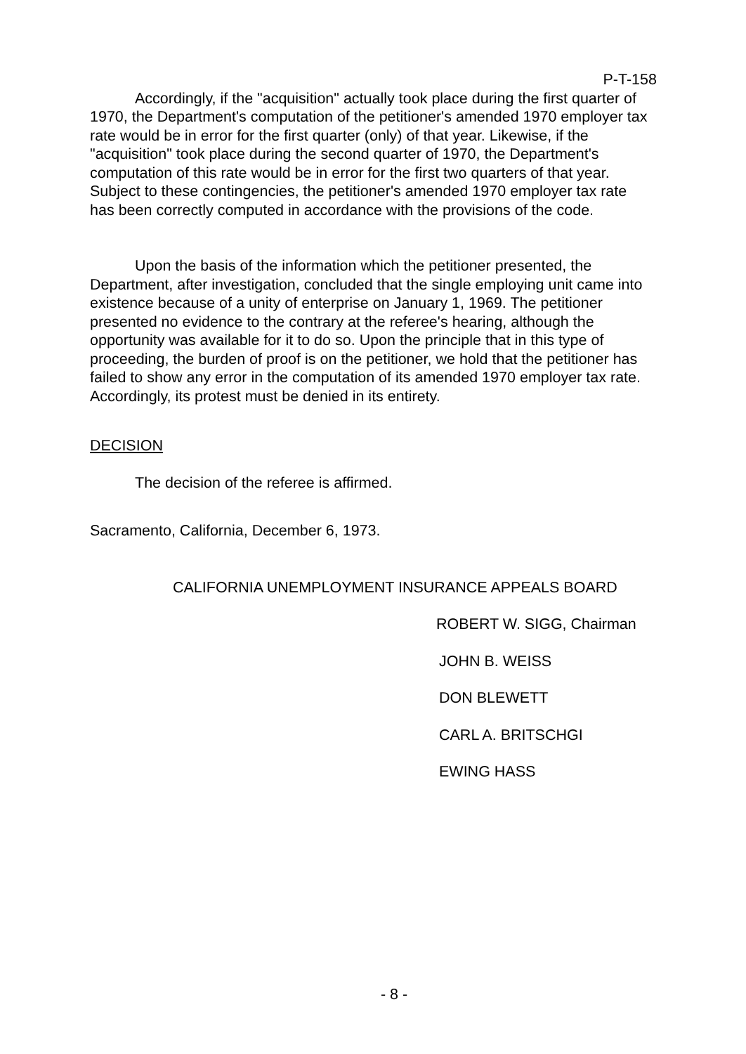P-T-158
Accordingly, if the "acquisition" actually took place during the first quarter of 1970, the Department's computation of the petitioner's amended 1970 employer tax rate would be in error for the first quarter (only) of that year. Likewise, if the "acquisition" took place during the second quarter of 1970, the Department's computation of this rate would be in error for the first two quarters of that year. Subject to these contingencies, the petitioner's amended 1970 employer tax rate has been correctly computed in accordance with the provisions of the code.
Upon the basis of the information which the petitioner presented, the Department, after investigation, concluded that the single employing unit came into existence because of a unity of enterprise on January 1, 1969. The petitioner presented no evidence to the contrary at the referee's hearing, although the opportunity was available for it to do so. Upon the principle that in this type of proceeding, the burden of proof is on the petitioner, we hold that the petitioner has failed to show any error in the computation of its amended 1970 employer tax rate. Accordingly, its protest must be denied in its entirety.
DECISION
The decision of the referee is affirmed.
Sacramento, California, December 6, 1973.
CALIFORNIA UNEMPLOYMENT INSURANCE APPEALS BOARD
ROBERT W. SIGG, Chairman
JOHN B. WEISS
DON BLEWETT
CARL A. BRITSCHGI
EWING HASS
- 8 -